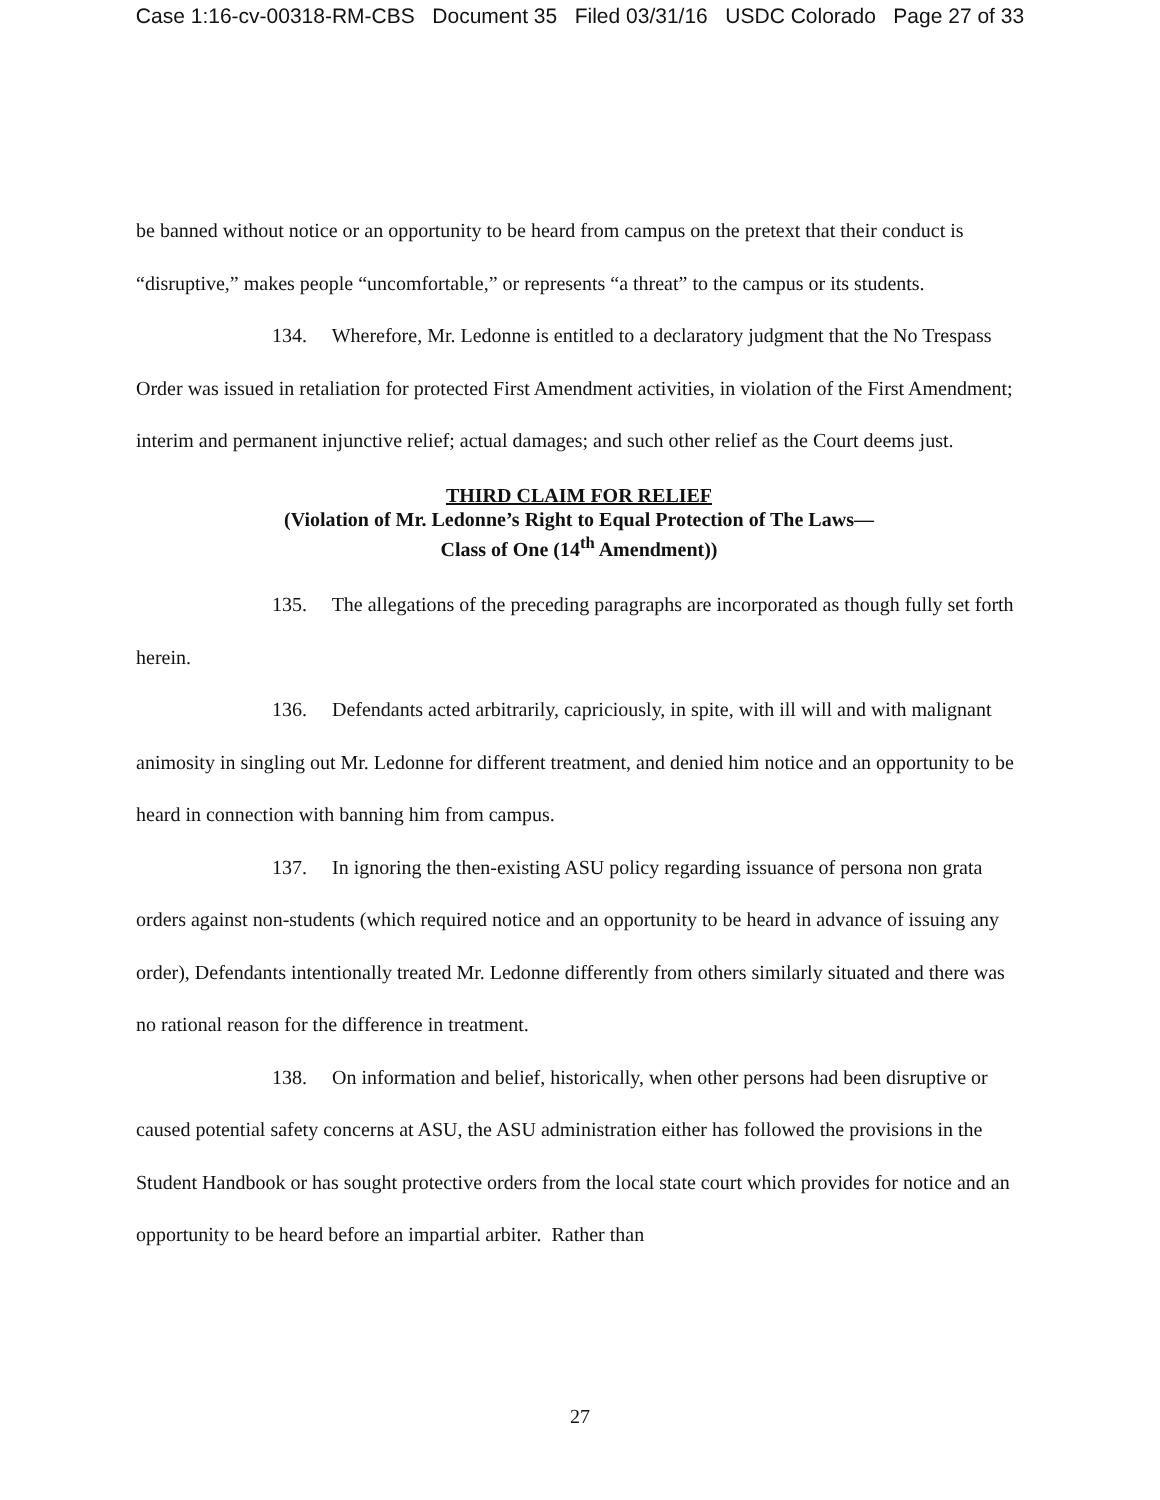Case 1:16-cv-00318-RM-CBS Document 35 Filed 03/31/16 USDC Colorado Page 27 of 33
be banned without notice or an opportunity to be heard from campus on the pretext that their conduct is “disruptive,” makes people “uncomfortable,” or represents “a threat” to the campus or its students.
134. Wherefore, Mr. Ledonne is entitled to a declaratory judgment that the No Trespass Order was issued in retaliation for protected First Amendment activities, in violation of the First Amendment; interim and permanent injunctive relief; actual damages; and such other relief as the Court deems just.
THIRD CLAIM FOR RELIEF
(Violation of Mr. Ledonne’s Right to Equal Protection of The Laws—
Class of One (14<sup>th</sup> Amendment))
135. The allegations of the preceding paragraphs are incorporated as though fully set forth herein.
136. Defendants acted arbitrarily, capriciously, in spite, with ill will and with malignant animosity in singling out Mr. Ledonne for different treatment, and denied him notice and an opportunity to be heard in connection with banning him from campus.
137. In ignoring the then-existing ASU policy regarding issuance of persona non grata orders against non-students (which required notice and an opportunity to be heard in advance of issuing any order), Defendants intentionally treated Mr. Ledonne differently from others similarly situated and there was no rational reason for the difference in treatment.
138. On information and belief, historically, when other persons had been disruptive or caused potential safety concerns at ASU, the ASU administration either has followed the provisions in the Student Handbook or has sought protective orders from the local state court which provides for notice and an opportunity to be heard before an impartial arbiter. Rather than
27